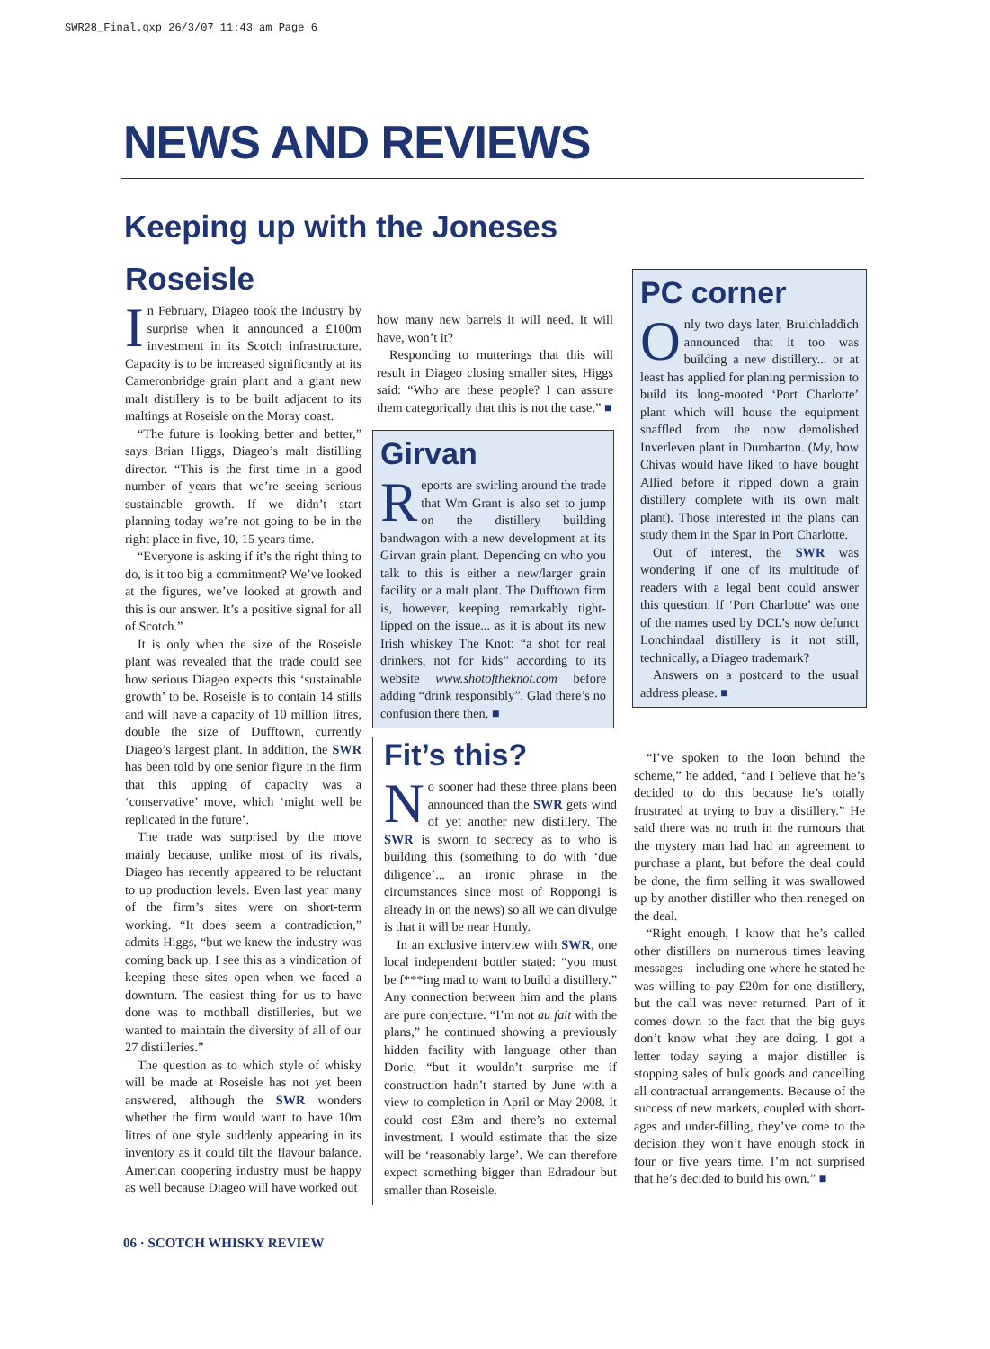SWR28_Final.qxp 26/3/07 11:43 am Page 6
NEWS AND REVIEWS
Keeping up with the Joneses
Roseisle
In February, Diageo took the industry by surprise when it announced a £100m investment in its Scotch infrastructure. Capacity is to be increased significantly at its Cameronbridge grain plant and a giant new malt distillery is to be built adjacent to its maltings at Roseisle on the Moray coast.
“The future is looking better and better,” says Brian Higgs, Diageo’s malt distilling director. “This is the first time in a good number of years that we’re seeing serious sustainable growth. If we didn’t start planning today we’re not going to be in the right place in five, 10, 15 years time.
“Everyone is asking if it’s the right thing to do, is it too big a commitment? We’ve looked at the figures, we’ve looked at growth and this is our answer. It’s a positive signal for all of Scotch.”
It is only when the size of the Roseisle plant was revealed that the trade could see how serious Diageo expects this ‘sustainable growth’ to be. Roseisle is to contain 14 stills and will have a capacity of 10 million litres, double the size of Dufftown, currently Diageo’s largest plant. In addition, the SWR has been told by one senior figure in the firm that this upping of capacity was a ‘conservative’ move, which ‘might well be replicated in the future’.
The trade was surprised by the move mainly because, unlike most of its rivals, Diageo has recently appeared to be reluctant to up production levels. Even last year many of the firm’s sites were on short-term working. “It does seem a contradiction,” admits Higgs, “but we knew the industry was coming back up. I see this as a vindication of keeping these sites open when we faced a downturn. The easiest thing for us to have done was to mothball distilleries, but we wanted to maintain the diversity of all of our 27 distilleries.”
The question as to which style of whisky will be made at Roseisle has not yet been answered, although the SWR wonders whether the firm would want to have 10m litres of one style suddenly appearing in its inventory as it could tilt the flavour balance. American coopering industry must be happy as well because Diageo will have worked out
how many new barrels it will need. It will have, won’t it?
Responding to mutterings that this will result in Diageo closing smaller sites, Higgs said: “Who are these people? I can assure them categorically that this is not the case.” ■
Girvan
Reports are swirling around the trade that Wm Grant is also set to jump on the distillery building bandwagon with a new development at its Girvan grain plant. Depending on who you talk to this is either a new/larger grain facility or a malt plant. The Dufftown firm is, however, keeping remarkably tight-lipped on the issue... as it is about its new Irish whiskey The Knot: “a shot for real drinkers, not for kids” according to its website www.shotoftheknot.com before adding “drink responsibly”. Glad there’s no confusion there then. ■
Fit’s this?
No sooner had these three plans been announced than the SWR gets wind of yet another new distillery. The SWR is sworn to secrecy as to who is building this (something to do with ‘due diligence’... an ironic phrase in the circumstances since most of Roppongi is already in on the news) so all we can divulge is that it will be near Huntly.
In an exclusive interview with SWR, one local independent bottler stated: “you must be f***ing mad to want to build a distillery.” Any connection between him and the plans are pure conjecture. “I’m not au fait with the plans,” he continued showing a previously hidden facility with language other than Doric, “but it wouldn’t surprise me if construction hadn’t started by June with a view to completion in April or May 2008. It could cost £3m and there’s no external investment. I would estimate that the size will be ‘reasonably large’. We can therefore expect something bigger than Edradour but smaller than Roseisle.
PC corner
Only two days later, Bruichladdich announced that it too was building a new distillery... or at least has applied for planing permission to build its long-mooted ‘Port Charlotte’ plant which will house the equipment snaffled from the now demolished Inverleven plant in Dumbarton. (My, how Chivas would have liked to have bought Allied before it ripped down a grain distillery complete with its own malt plant). Those interested in the plans can study them in the Spar in Port Charlotte.
Out of interest, the SWR was wondering if one of its multitude of readers with a legal bent could answer this question. If ‘Port Charlotte’ was one of the names used by DCL’s now defunct Lonchindaal distillery is it not still, technically, a Diageo trademark?
Answers on a postcard to the usual address please. ■
“I’ve spoken to the loon behind the scheme,” he added, “and I believe that he’s decided to do this because he’s totally frustrated at trying to buy a distillery.” He said there was no truth in the rumours that the mystery man had had an agreement to purchase a plant, but before the deal could be done, the firm selling it was swallowed up by another distiller who then reneged on the deal.
“Right enough, I know that he’s called other distillers on numerous times leaving messages – including one where he stated he was willing to pay £20m for one distillery, but the call was never returned. Part of it comes down to the fact that the big guys don’t know what they are doing. I got a letter today saying a major distiller is stopping sales of bulk goods and cancelling all contractual arrangements. Because of the success of new markets, coupled with short-ages and under-filling, they’ve come to the decision they won’t have enough stock in four or five years time. I’m not surprised that he’s decided to build his own.” ■
06 · SCOTCH WHISKY REVIEW